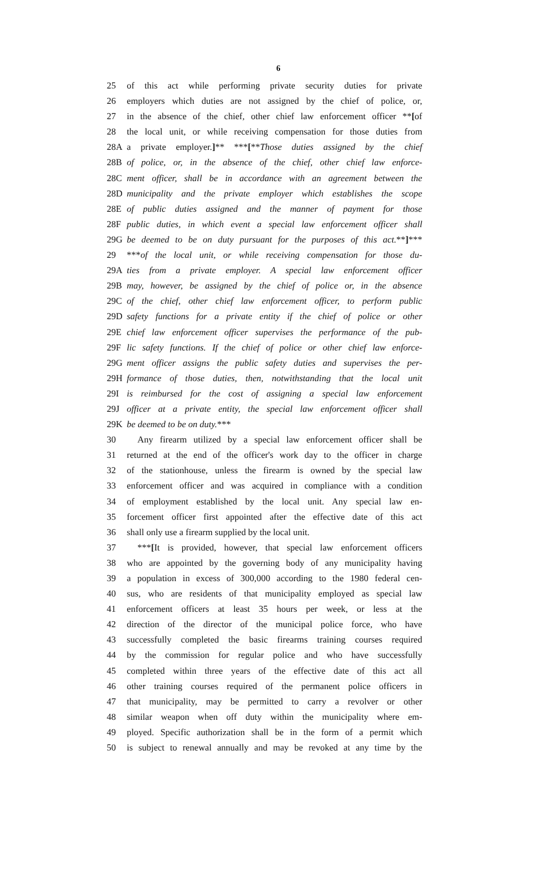6
25 of this act while performing private security duties for private
26 employers which duties are not assigned by the chief of police, or,
27 in the absence of the chief, other chief law enforcement officer **[of
28 the local unit, or while receiving compensation for those duties from
28A a private employer.]** ***[**Those duties assigned by the chief
28B of police, or, in the absence of the chief, other chief law enforce-
28C ment officer, shall be in accordance with an agreement between the
28D municipality and the private employer which establishes the scope
28E of public duties assigned and the manner of payment for those
28F public duties, in which event a special law enforcement officer shall
29G be deemed to be on duty pursuant for the purposes of this act.**]***
29 ***of the local unit, or while receiving compensation for those du-
29A ties from a private employer. A special law enforcement officer
29B may, however, be assigned by the chief of police or, in the absence
29C of the chief, other chief law enforcement officer, to perform public
29D safety functions for a private entity if the chief of police or other
29E chief law enforcement officer supervises the performance of the pub-
29F lic safety functions. If the chief of police or other chief law enforce-
29G ment officer assigns the public safety duties and supervises the per-
29H formance of those duties, then, notwithstanding that the local unit
29I is reimbursed for the cost of assigning a special law enforcement
29J officer at a private entity, the special law enforcement officer shall
29K be deemed to be on duty.***
30 Any firearm utilized by a special law enforcement officer shall be
31 returned at the end of the officer's work day to the officer in charge
32 of the stationhouse, unless the firearm is owned by the special law
33 enforcement officer and was acquired in compliance with a condition
34 of employment established by the local unit. Any special law en-
35 forcement officer first appointed after the effective date of this act
36 shall only use a firearm supplied by the local unit.
37 ***[It is provided, however, that special law enforcement officers
38 who are appointed by the governing body of any municipality having
39 a population in excess of 300,000 according to the 1980 federal cen-
40 sus, who are residents of that municipality employed as special law
41 enforcement officers at least 35 hours per week, or less at the
42 direction of the director of the municipal police force, who have
43 successfully completed the basic firearms training courses required
44 by the commission for regular police and who have successfully
45 completed within three years of the effective date of this act all
46 other training courses required of the permanent police officers in
47 that municipality, may be permitted to carry a revolver or other
48 similar weapon when off duty within the municipality where em-
49 ployed. Specific authorization shall be in the form of a permit which
50 is subject to renewal annually and may be revoked at any time by the